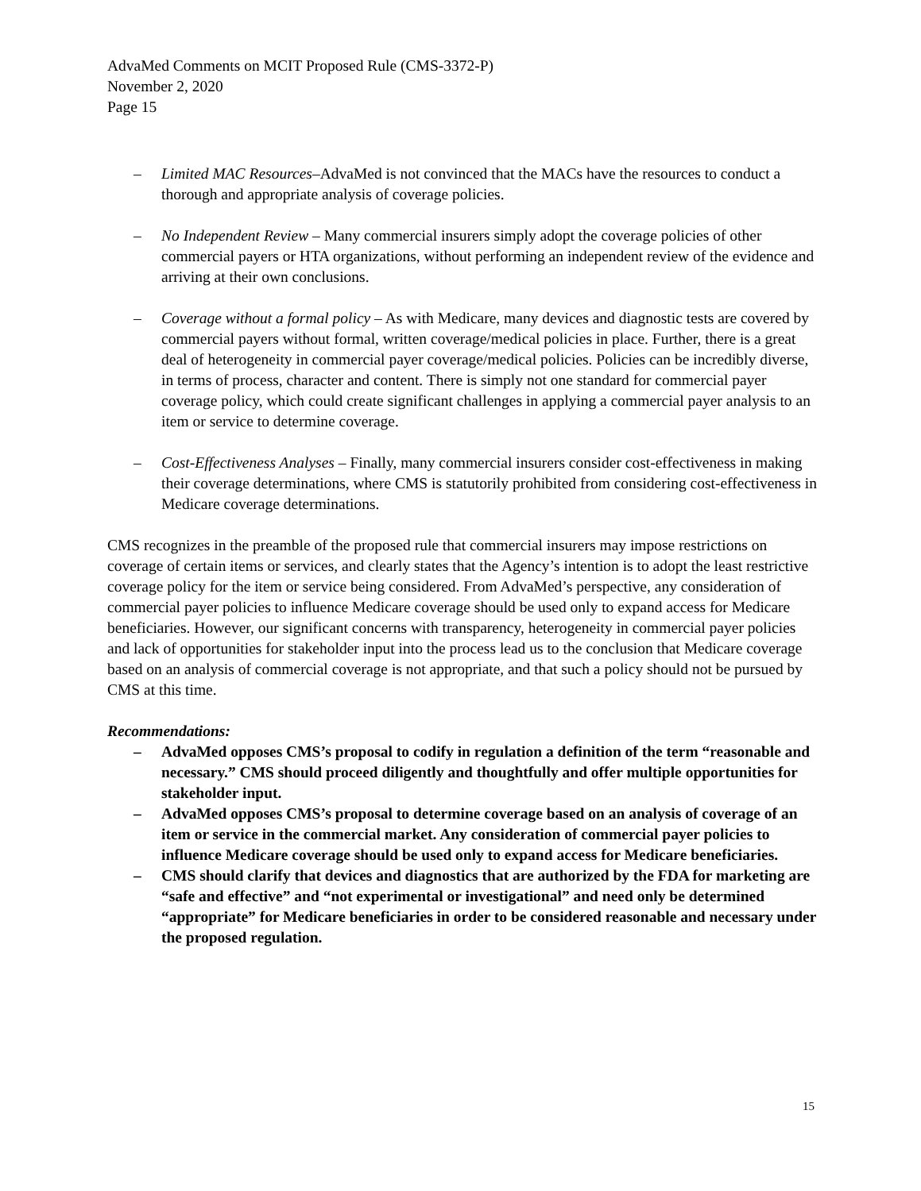AdvaMed Comments on MCIT Proposed Rule (CMS-3372-P)
November 2, 2020
Page 15
– Limited MAC Resources–AdvaMed is not convinced that the MACs have the resources to conduct a thorough and appropriate analysis of coverage policies.
– No Independent Review – Many commercial insurers simply adopt the coverage policies of other commercial payers or HTA organizations, without performing an independent review of the evidence and arriving at their own conclusions.
– Coverage without a formal policy – As with Medicare, many devices and diagnostic tests are covered by commercial payers without formal, written coverage/medical policies in place. Further, there is a great deal of heterogeneity in commercial payer coverage/medical policies. Policies can be incredibly diverse, in terms of process, character and content. There is simply not one standard for commercial payer coverage policy, which could create significant challenges in applying a commercial payer analysis to an item or service to determine coverage.
– Cost-Effectiveness Analyses – Finally, many commercial insurers consider cost-effectiveness in making their coverage determinations, where CMS is statutorily prohibited from considering cost-effectiveness in Medicare coverage determinations.
CMS recognizes in the preamble of the proposed rule that commercial insurers may impose restrictions on coverage of certain items or services, and clearly states that the Agency’s intention is to adopt the least restrictive coverage policy for the item or service being considered. From AdvaMed’s perspective, any consideration of commercial payer policies to influence Medicare coverage should be used only to expand access for Medicare beneficiaries. However, our significant concerns with transparency, heterogeneity in commercial payer policies and lack of opportunities for stakeholder input into the process lead us to the conclusion that Medicare coverage based on an analysis of commercial coverage is not appropriate, and that such a policy should not be pursued by CMS at this time.
Recommendations:
– AdvaMed opposes CMS’s proposal to codify in regulation a definition of the term “reasonable and necessary.” CMS should proceed diligently and thoughtfully and offer multiple opportunities for stakeholder input.
– AdvaMed opposes CMS’s proposal to determine coverage based on an analysis of coverage of an item or service in the commercial market. Any consideration of commercial payer policies to influence Medicare coverage should be used only to expand access for Medicare beneficiaries.
– CMS should clarify that devices and diagnostics that are authorized by the FDA for marketing are “safe and effective” and “not experimental or investigational” and need only be determined “appropriate” for Medicare beneficiaries in order to be considered reasonable and necessary under the proposed regulation.
15